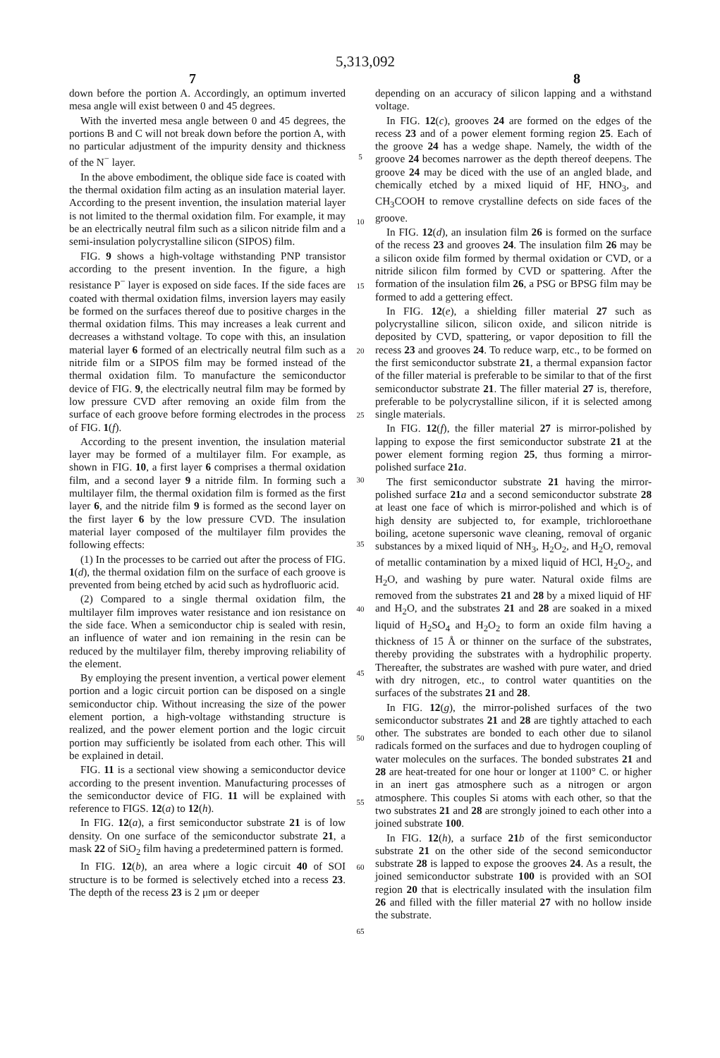5,313,092
7 8
down before the portion A. Accordingly, an optimum inverted mesa angle will exist between 0 and 45 degrees.
With the inverted mesa angle between 0 and 45 degrees, the portions B and C will not break down before the portion A, with no particular adjustment of the impurity density and thickness of the N<sup>−</sup> layer.
In the above embodiment, the oblique side face is coated with the thermal oxidation film acting as an insulation material layer. According to the present invention, the insulation material layer is not limited to the thermal oxidation film. For example, it may be an electrically neutral film such as a silicon nitride film and a semi-insulation polycrystalline silicon (SIPOS) film.
FIG. 9 shows a high-voltage withstanding PNP transistor according to the present invention. In the figure, a high resistance P<sup>−</sup> layer is exposed on side faces. If the side faces are coated with thermal oxidation films, inversion layers may easily be formed on the surfaces thereof due to positive charges in the thermal oxidation films. This may increases a leak current and decreases a withstand voltage. To cope with this, an insulation material layer 6 formed of an electrically neutral film such as a nitride film or a SIPOS film may be formed instead of the thermal oxidation film. To manufacture the semiconductor device of FIG. 9, the electrically neutral film may be formed by low pressure CVD after removing an oxide film from the surface of each groove before forming electrodes in the process of FIG. 1(f).
According to the present invention, the insulation material layer may be formed of a multilayer film. For example, as shown in FIG. 10, a first layer 6 comprises a thermal oxidation film, and a second layer 9 a nitride film. In forming such a multilayer film, the thermal oxidation film is formed as the first layer 6, and the nitride film 9 is formed as the second layer on the first layer 6 by the low pressure CVD. The insulation material layer composed of the multilayer film provides the following effects:
(1) In the processes to be carried out after the process of FIG. 1(d), the thermal oxidation film on the surface of each groove is prevented from being etched by acid such as hydrofluoric acid.
(2) Compared to a single thermal oxidation film, the multilayer film improves water resistance and ion resistance on the side face. When a semiconductor chip is sealed with resin, an influence of water and ion remaining in the resin can be reduced by the multilayer film, thereby improving reliability of the element.
By employing the present invention, a vertical power element portion and a logic circuit portion can be disposed on a single semiconductor chip. Without increasing the size of the power element portion, a high-voltage withstanding structure is realized, and the power element portion and the logic circuit portion may sufficiently be isolated from each other. This will be explained in detail.
FIG. 11 is a sectional view showing a semiconductor device according to the present invention. Manufacturing processes of the semiconductor device of FIG. 11 will be explained with reference to FIGS. 12(a) to 12(h).
In FIG. 12(a), a first semiconductor substrate 21 is of low density. On one surface of the semiconductor substrate 21, a mask 22 of SiO<sub>2</sub> film having a predetermined pattern is formed.
In FIG. 12(b), an area where a logic circuit 40 of SOI structure is to be formed is selectively etched into a recess 23. The depth of the recess 23 is 2 μm or deeper
5
10
15
20
25
30
35
40
45
50
55
60
65
depending on an accuracy of silicon lapping and a withstand voltage.
In FIG. 12(c), grooves 24 are formed on the edges of the recess 23 and of a power element forming region 25. Each of the groove 24 has a wedge shape. Namely, the width of the groove 24 becomes narrower as the depth thereof deepens. The groove 24 may be diced with the use of an angled blade, and chemically etched by a mixed liquid of HF, HNO<sub>3</sub>, and CH<sub>3</sub>COOH to remove crystalline defects on side faces of the groove.
In FIG. 12(d), an insulation film 26 is formed on the surface of the recess 23 and grooves 24. The insulation film 26 may be a silicon oxide film formed by thermal oxidation or CVD, or a nitride silicon film formed by CVD or spattering. After the formation of the insulation film 26, a PSG or BPSG film may be formed to add a gettering effect.
In FIG. 12(e), a shielding filler material 27 such as polycrystalline silicon, silicon oxide, and silicon nitride is deposited by CVD, spattering, or vapor deposition to fill the recess 23 and grooves 24. To reduce warp, etc., to be formed on the first semiconductor substrate 21, a thermal expansion factor of the filler material is preferable to be similar to that of the first semiconductor substrate 21. The filler material 27 is, therefore, preferable to be polycrystalline silicon, if it is selected among single materials.
In FIG. 12(f), the filler material 27 is mirror-polished by lapping to expose the first semiconductor substrate 21 at the power element forming region 25, thus forming a mirror-polished surface 21 a.
The first semiconductor substrate 21 having the mirror-polished surface 21 a and a second semiconductor substrate 28 at least one face of which is mirror-polished and which is of high density are subjected to, for example, trichloroethane boiling, acetone supersonic wave cleaning, removal of organic substances by a mixed liquid of NH<sub>3</sub>, H<sub>2</sub>O<sub>2</sub>, and H<sub>2</sub>O, removal of metallic contamination by a mixed liquid of HCl, H<sub>2</sub>O<sub>2</sub>, and H<sub>2</sub>O, and washing by pure water. Natural oxide films are removed from the substrates 21 and 28 by a mixed liquid of HF and H<sub>2</sub>O, and the substrates 21 and 28 are soaked in a mixed liquid of H<sub>2</sub>SO<sub>4</sub> and H<sub>2</sub>O<sub>2</sub> to form an oxide film having a thickness of 15 Å or thinner on the surface of the substrates, thereby providing the substrates with a hydrophilic property. Thereafter, the substrates are washed with pure water, and dried with dry nitrogen, etc., to control water quantities on the surfaces of the substrates 21 and 28.
In FIG. 12(g), the mirror-polished surfaces of the two semiconductor substrates 21 and 28 are tightly attached to each other. The substrates are bonded to each other due to silanol radicals formed on the surfaces and due to hydrogen coupling of water molecules on the surfaces. The bonded substrates 21 and 28 are heat-treated for one hour or longer at 1100° C. or higher in an inert gas atmosphere such as a nitrogen or argon atmosphere. This couples Si atoms with each other, so that the two substrates 21 and 28 are strongly joined to each other into a joined substrate 100.
In FIG. 12(h), a surface 21 b of the first semiconductor substrate 21 on the other side of the second semiconductor substrate 28 is lapped to expose the grooves 24. As a result, the joined semiconductor substrate 100 is provided with an SOI region 20 that is electrically insulated with the insulation film 26 and filled with the filler material 27 with no hollow inside the substrate.